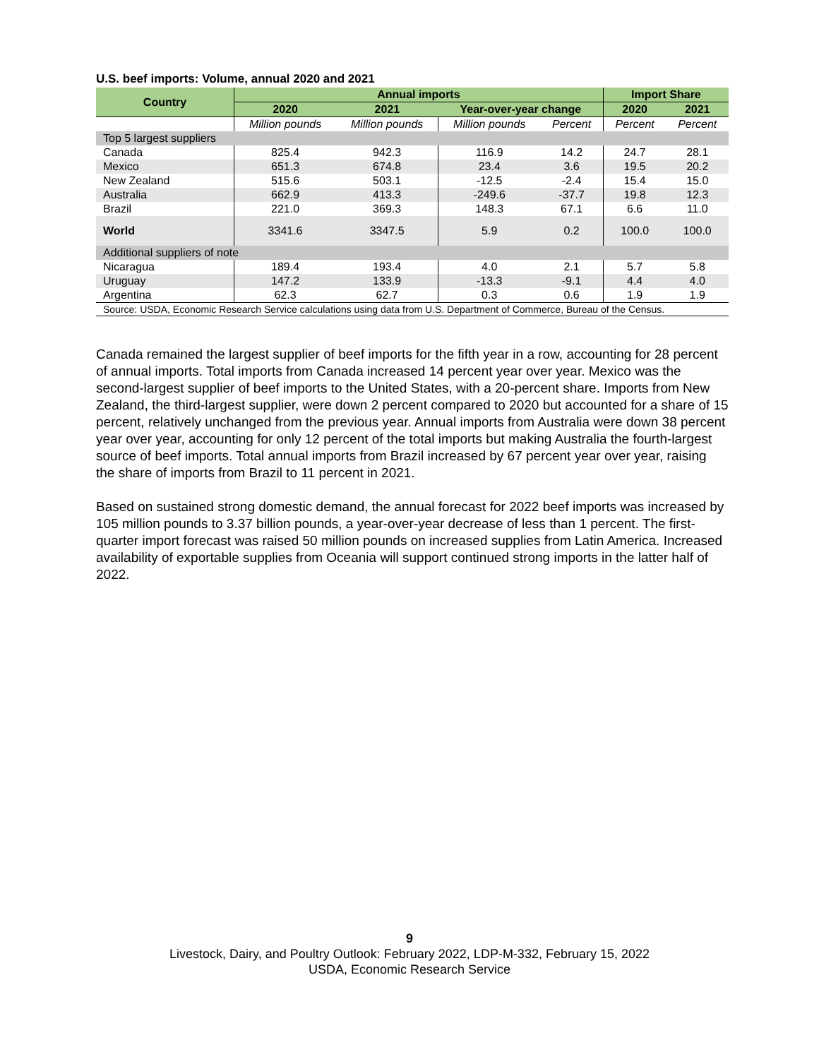U.S. beef imports: Volume, annual 2020 and 2021
| Country | Annual imports | | | | Import Share | |
| --- | --- | --- | --- | --- | --- | --- |
| | 2020 | 2021 | Year-over-year change | | 2020 | 2021 |
| | Million pounds | Million pounds | Million pounds | Percent | Percent | Percent |
| Top 5 largest suppliers | | | | | | |
| Canada | 825.4 | 942.3 | 116.9 | 14.2 | 24.7 | 28.1 |
| Mexico | 651.3 | 674.8 | 23.4 | 3.6 | 19.5 | 20.2 |
| New Zealand | 515.6 | 503.1 | -12.5 | -2.4 | 15.4 | 15.0 |
| Australia | 662.9 | 413.3 | -249.6 | -37.7 | 19.8 | 12.3 |
| Brazil | 221.0 | 369.3 | 148.3 | 67.1 | 6.6 | 11.0 |
| World | 3341.6 | 3347.5 | 5.9 | 0.2 | 100.0 | 100.0 |
| Additional suppliers of note | | | | | | |
| Nicaragua | 189.4 | 193.4 | 4.0 | 2.1 | 5.7 | 5.8 |
| Uruguay | 147.2 | 133.9 | -13.3 | -9.1 | 4.4 | 4.0 |
| Argentina | 62.3 | 62.7 | 0.3 | 0.6 | 1.9 | 1.9 |
| Source: USDA, Economic Research Service calculations using data from U.S. Department of Commerce, Bureau of the Census. | | | | | | |
Canada remained the largest supplier of beef imports for the fifth year in a row, accounting for 28 percent of annual imports. Total imports from Canada increased 14 percent year over year. Mexico was the second-largest supplier of beef imports to the United States, with a 20-percent share. Imports from New Zealand, the third-largest supplier, were down 2 percent compared to 2020 but accounted for a share of 15 percent, relatively unchanged from the previous year. Annual imports from Australia were down 38 percent year over year, accounting for only 12 percent of the total imports but making Australia the fourth-largest source of beef imports. Total annual imports from Brazil increased by 67 percent year over year, raising the share of imports from Brazil to 11 percent in 2021.
Based on sustained strong domestic demand, the annual forecast for 2022 beef imports was increased by 105 million pounds to 3.37 billion pounds, a year-over-year decrease of less than 1 percent. The first-quarter import forecast was raised 50 million pounds on increased supplies from Latin America. Increased availability of exportable supplies from Oceania will support continued strong imports in the latter half of 2022.
9
Livestock, Dairy, and Poultry Outlook: February 2022, LDP-M-332, February 15, 2022
USDA, Economic Research Service